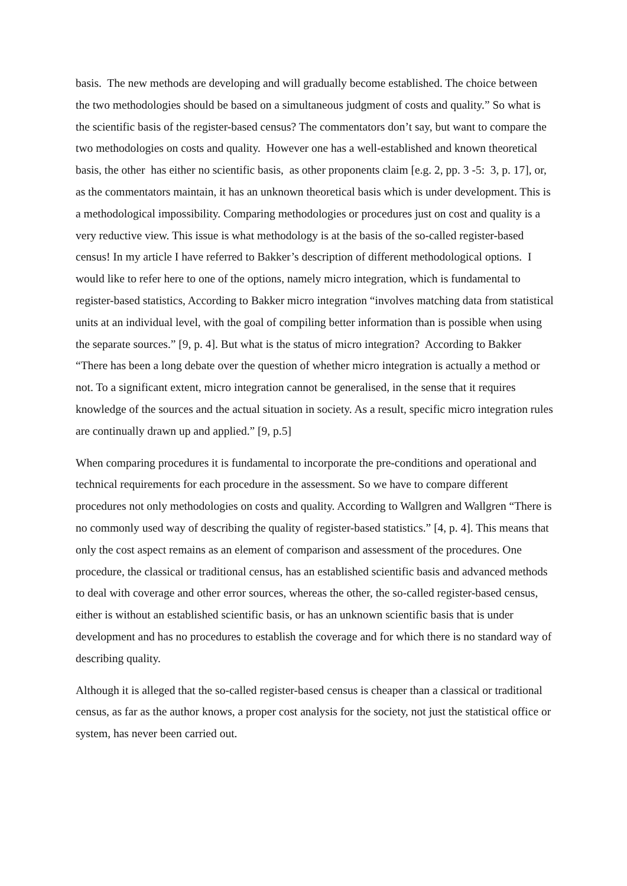basis. The new methods are developing and will gradually become established. The choice between the two methodologies should be based on a simultaneous judgment of costs and quality.” So what is the scientific basis of the register-based census? The commentators don’t say, but want to compare the two methodologies on costs and quality. However one has a well-established and known theoretical basis, the other has either no scientific basis, as other proponents claim [e.g. 2, pp. 3 -5: 3, p. 17], or, as the commentators maintain, it has an unknown theoretical basis which is under development. This is a methodological impossibility. Comparing methodologies or procedures just on cost and quality is a very reductive view. This issue is what methodology is at the basis of the so-called register-based census! In my article I have referred to Bakker’s description of different methodological options. I would like to refer here to one of the options, namely micro integration, which is fundamental to register-based statistics, According to Bakker micro integration “involves matching data from statistical units at an individual level, with the goal of compiling better information than is possible when using the separate sources.” [9, p. 4]. But what is the status of micro integration? According to Bakker “There has been a long debate over the question of whether micro integration is actually a method or not. To a significant extent, micro integration cannot be generalised, in the sense that it requires knowledge of the sources and the actual situation in society. As a result, specific micro integration rules are continually drawn up and applied.” [9, p.5]
When comparing procedures it is fundamental to incorporate the pre-conditions and operational and technical requirements for each procedure in the assessment. So we have to compare different procedures not only methodologies on costs and quality. According to Wallgren and Wallgren “There is no commonly used way of describing the quality of register-based statistics.” [4, p. 4]. This means that only the cost aspect remains as an element of comparison and assessment of the procedures. One procedure, the classical or traditional census, has an established scientific basis and advanced methods to deal with coverage and other error sources, whereas the other, the so-called register-based census, either is without an established scientific basis, or has an unknown scientific basis that is under development and has no procedures to establish the coverage and for which there is no standard way of describing quality.
Although it is alleged that the so-called register-based census is cheaper than a classical or traditional census, as far as the author knows, a proper cost analysis for the society, not just the statistical office or system, has never been carried out.